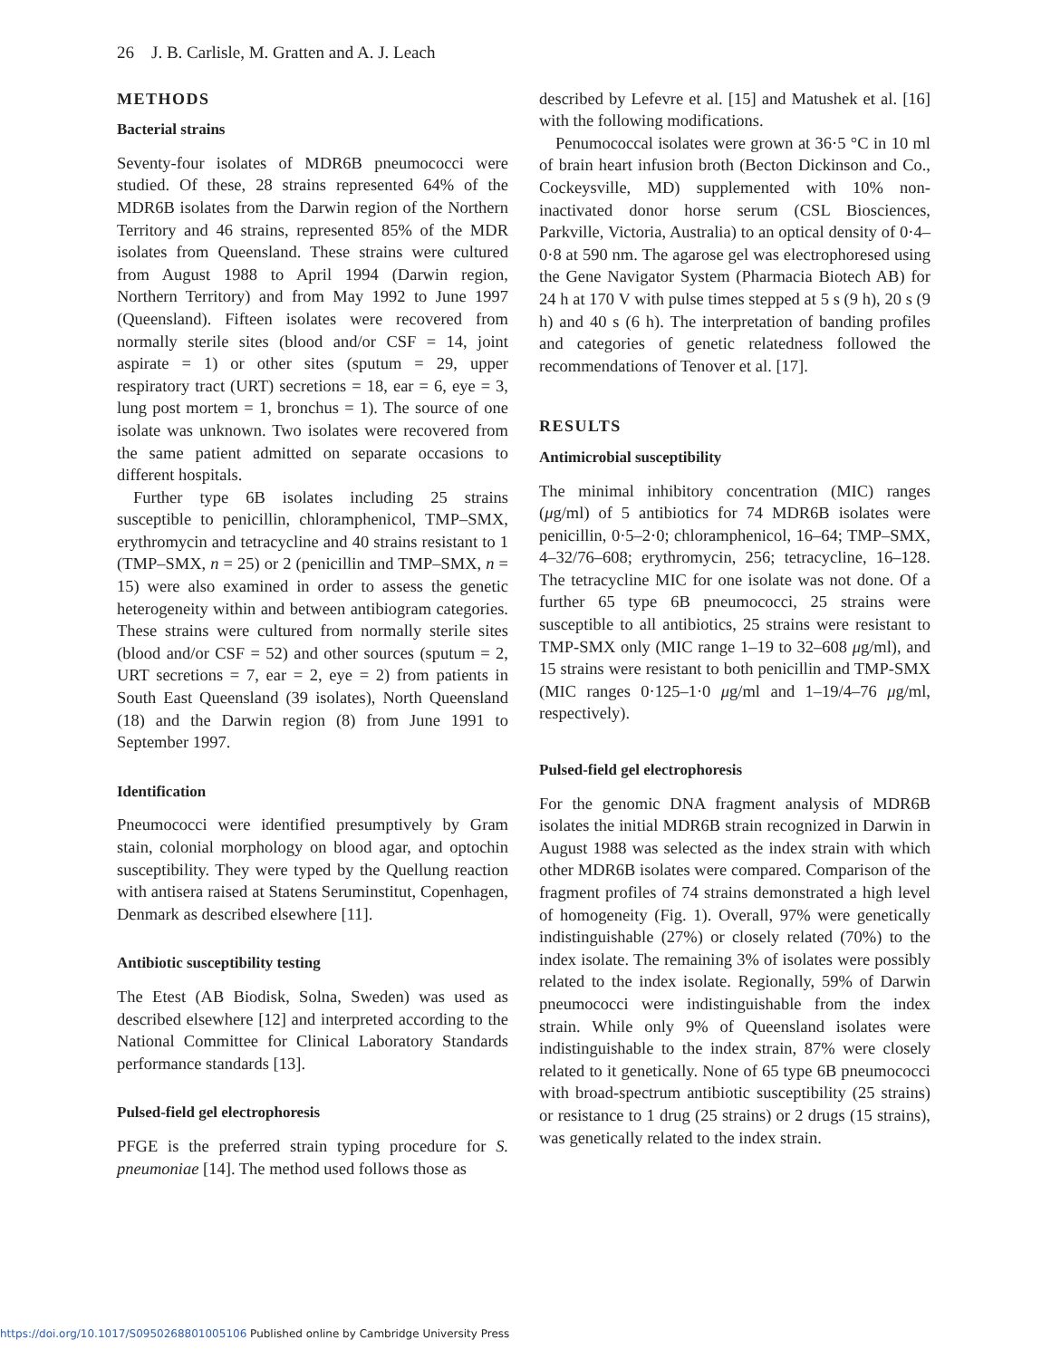26 J. B. Carlisle, M. Gratten and A. J. Leach
METHODS
Bacterial strains
Seventy-four isolates of MDR6B pneumococci were studied. Of these, 28 strains represented 64% of the MDR6B isolates from the Darwin region of the Northern Territory and 46 strains, represented 85% of the MDR isolates from Queensland. These strains were cultured from August 1988 to April 1994 (Darwin region, Northern Territory) and from May 1992 to June 1997 (Queensland). Fifteen isolates were recovered from normally sterile sites (blood and/or CSF = 14, joint aspirate = 1) or other sites (sputum = 29, upper respiratory tract (URT) secretions = 18, ear = 6, eye = 3, lung post mortem = 1, bronchus = 1). The source of one isolate was unknown. Two isolates were recovered from the same patient admitted on separate occasions to different hospitals.
Further type 6B isolates including 25 strains susceptible to penicillin, chloramphenicol, TMP–SMX, erythromycin and tetracycline and 40 strains resistant to 1 (TMP–SMX, n = 25) or 2 (penicillin and TMP–SMX, n = 15) were also examined in order to assess the genetic heterogeneity within and between antibiogram categories. These strains were cultured from normally sterile sites (blood and/or CSF = 52) and other sources (sputum = 2, URT secretions = 7, ear = 2, eye = 2) from patients in South East Queensland (39 isolates), North Queensland (18) and the Darwin region (8) from June 1991 to September 1997.
Identification
Pneumococci were identified presumptively by Gram stain, colonial morphology on blood agar, and optochin susceptibility. They were typed by the Quellung reaction with antisera raised at Statens Seruminstitut, Copenhagen, Denmark as described elsewhere [11].
Antibiotic susceptibility testing
The Etest (AB Biodisk, Solna, Sweden) was used as described elsewhere [12] and interpreted according to the National Committee for Clinical Laboratory Standards performance standards [13].
Pulsed-field gel electrophoresis
PFGE is the preferred strain typing procedure for S. pneumoniae [14]. The method used follows those as
described by Lefevre et al. [15] and Matushek et al. [16] with the following modifications.
Penumococcal isolates were grown at 36·5 °C in 10 ml of brain heart infusion broth (Becton Dickinson and Co., Cockeysville, MD) supplemented with 10% non-inactivated donor horse serum (CSL Biosciences, Parkville, Victoria, Australia) to an optical density of 0·4–0·8 at 590 nm. The agarose gel was electrophoresed using the Gene Navigator System (Pharmacia Biotech AB) for 24 h at 170 V with pulse times stepped at 5 s (9 h), 20 s (9 h) and 40 s (6 h). The interpretation of banding profiles and categories of genetic relatedness followed the recommendations of Tenover et al. [17].
RESULTS
Antimicrobial susceptibility
The minimal inhibitory concentration (MIC) ranges (μg/ml) of 5 antibiotics for 74 MDR6B isolates were penicillin, 0·5–2·0; chloramphenicol, 16–64; TMP–SMX, 4–32/76–608; erythromycin, 256; tetracycline, 16–128. The tetracycline MIC for one isolate was not done. Of a further 65 type 6B pneumococci, 25 strains were susceptible to all antibiotics, 25 strains were resistant to TMP-SMX only (MIC range 1–19 to 32–608 μg/ml), and 15 strains were resistant to both penicillin and TMP-SMX (MIC ranges 0·125–1·0 μg/ml and 1–19/4–76 μg/ml, respectively).
Pulsed-field gel electrophoresis
For the genomic DNA fragment analysis of MDR6B isolates the initial MDR6B strain recognized in Darwin in August 1988 was selected as the index strain with which other MDR6B isolates were compared. Comparison of the fragment profiles of 74 strains demonstrated a high level of homogeneity (Fig. 1). Overall, 97% were genetically indistinguishable (27%) or closely related (70%) to the index isolate. The remaining 3% of isolates were possibly related to the index isolate. Regionally, 59% of Darwin pneumococci were indistinguishable from the index strain. While only 9% of Queensland isolates were indistinguishable to the index strain, 87% were closely related to it genetically. None of 65 type 6B pneumococci with broad-spectrum antibiotic susceptibility (25 strains) or resistance to 1 drug (25 strains) or 2 drugs (15 strains), was genetically related to the index strain.
https://doi.org/10.1017/S0950268801005106 Published online by Cambridge University Press